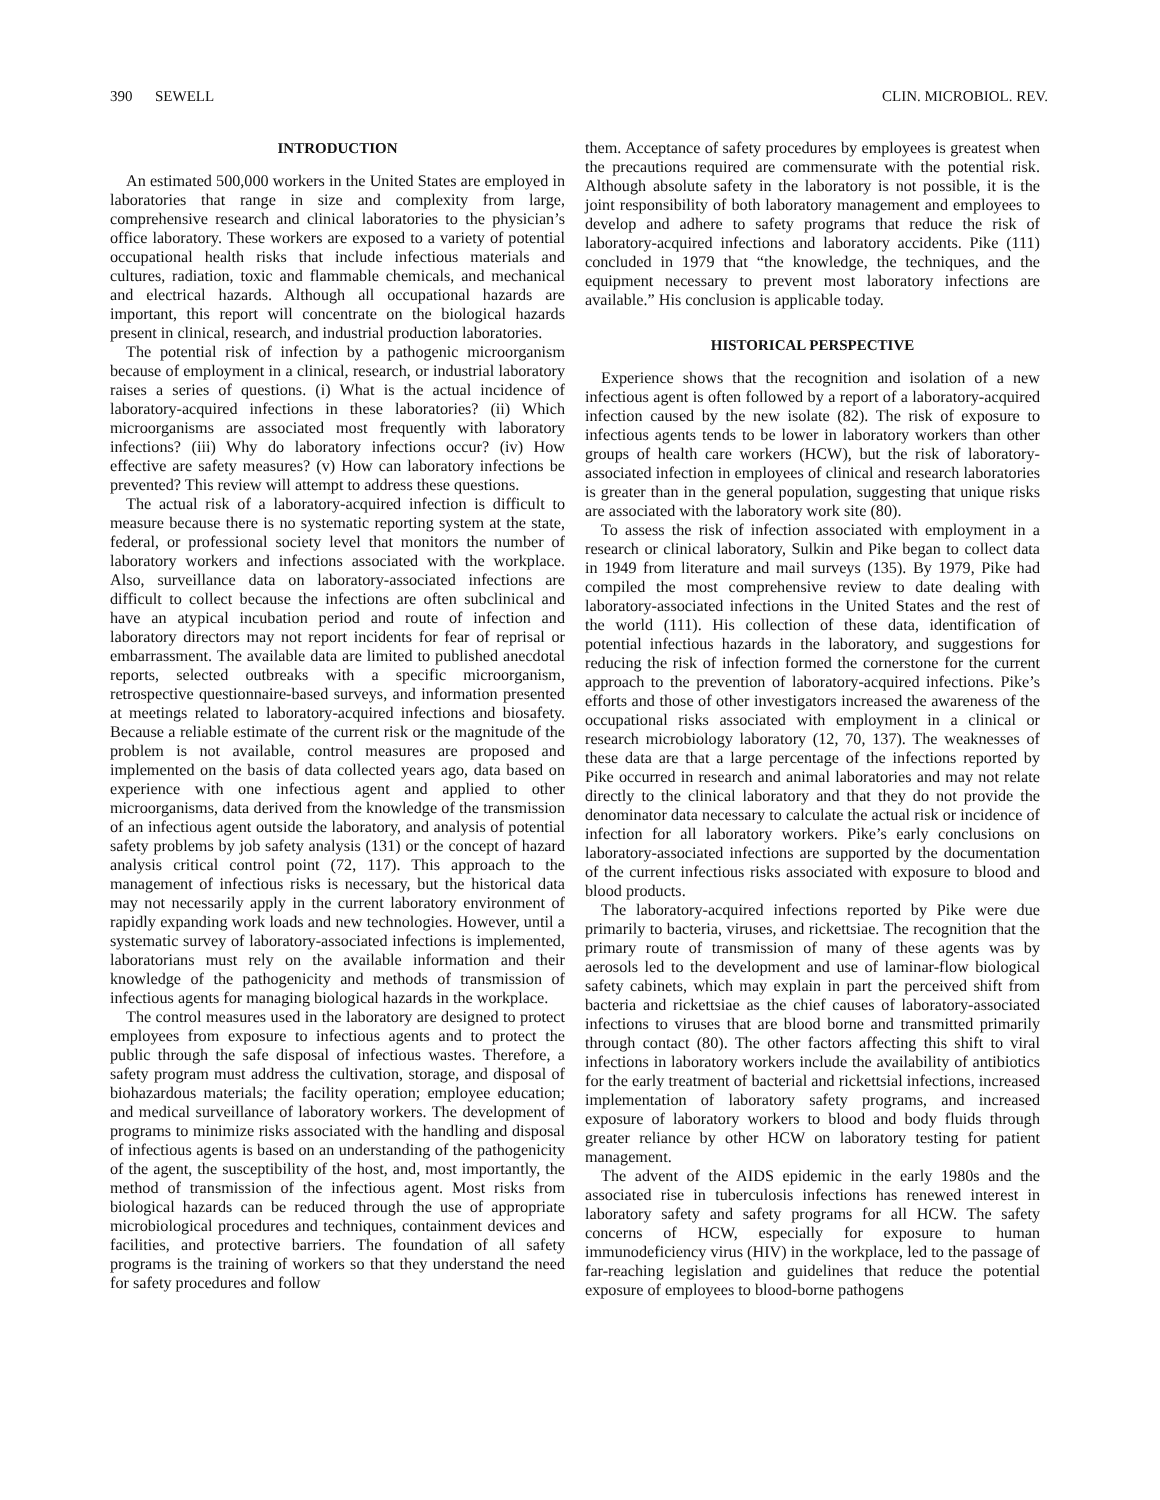390 SEWELL CLIN. MICROBIOL. REV.
INTRODUCTION
An estimated 500,000 workers in the United States are employed in laboratories that range in size and complexity from large, comprehensive research and clinical laboratories to the physician’s office laboratory. These workers are exposed to a variety of potential occupational health risks that include infectious materials and cultures, radiation, toxic and flammable chemicals, and mechanical and electrical hazards. Although all occupational hazards are important, this report will concentrate on the biological hazards present in clinical, research, and industrial production laboratories.
The potential risk of infection by a pathogenic microorganism because of employment in a clinical, research, or industrial laboratory raises a series of questions. (i) What is the actual incidence of laboratory-acquired infections in these laboratories? (ii) Which microorganisms are associated most frequently with laboratory infections? (iii) Why do laboratory infections occur? (iv) How effective are safety measures? (v) How can laboratory infections be prevented? This review will attempt to address these questions.
The actual risk of a laboratory-acquired infection is difficult to measure because there is no systematic reporting system at the state, federal, or professional society level that monitors the number of laboratory workers and infections associated with the workplace. Also, surveillance data on laboratory-associated infections are difficult to collect because the infections are often subclinical and have an atypical incubation period and route of infection and laboratory directors may not report incidents for fear of reprisal or embarrassment. The available data are limited to published anecdotal reports, selected outbreaks with a specific microorganism, retrospective questionnaire-based surveys, and information presented at meetings related to laboratory-acquired infections and biosafety. Because a reliable estimate of the current risk or the magnitude of the problem is not available, control measures are proposed and implemented on the basis of data collected years ago, data based on experience with one infectious agent and applied to other microorganisms, data derived from the knowledge of the transmission of an infectious agent outside the laboratory, and analysis of potential safety problems by job safety analysis (131) or the concept of hazard analysis critical control point (72, 117). This approach to the management of infectious risks is necessary, but the historical data may not necessarily apply in the current laboratory environment of rapidly expanding work loads and new technologies. However, until a systematic survey of laboratory-associated infections is implemented, laboratorians must rely on the available information and their knowledge of the pathogenicity and methods of transmission of infectious agents for managing biological hazards in the workplace.
The control measures used in the laboratory are designed to protect employees from exposure to infectious agents and to protect the public through the safe disposal of infectious wastes. Therefore, a safety program must address the cultivation, storage, and disposal of biohazardous materials; the facility operation; employee education; and medical surveillance of laboratory workers. The development of programs to minimize risks associated with the handling and disposal of infectious agents is based on an understanding of the pathogenicity of the agent, the susceptibility of the host, and, most importantly, the method of transmission of the infectious agent. Most risks from biological hazards can be reduced through the use of appropriate microbiological procedures and techniques, containment devices and facilities, and protective barriers. The foundation of all safety programs is the training of workers so that they understand the need for safety procedures and follow
them. Acceptance of safety procedures by employees is greatest when the precautions required are commensurate with the potential risk. Although absolute safety in the laboratory is not possible, it is the joint responsibility of both laboratory management and employees to develop and adhere to safety programs that reduce the risk of laboratory-acquired infections and laboratory accidents. Pike (111) concluded in 1979 that “the knowledge, the techniques, and the equipment necessary to prevent most laboratory infections are available.” His conclusion is applicable today.
HISTORICAL PERSPECTIVE
Experience shows that the recognition and isolation of a new infectious agent is often followed by a report of a laboratory-acquired infection caused by the new isolate (82). The risk of exposure to infectious agents tends to be lower in laboratory workers than other groups of health care workers (HCW), but the risk of laboratory-associated infection in employees of clinical and research laboratories is greater than in the general population, suggesting that unique risks are associated with the laboratory work site (80).
To assess the risk of infection associated with employment in a research or clinical laboratory, Sulkin and Pike began to collect data in 1949 from literature and mail surveys (135). By 1979, Pike had compiled the most comprehensive review to date dealing with laboratory-associated infections in the United States and the rest of the world (111). His collection of these data, identification of potential infectious hazards in the laboratory, and suggestions for reducing the risk of infection formed the cornerstone for the current approach to the prevention of laboratory-acquired infections. Pike’s efforts and those of other investigators increased the awareness of the occupational risks associated with employment in a clinical or research microbiology laboratory (12, 70, 137). The weaknesses of these data are that a large percentage of the infections reported by Pike occurred in research and animal laboratories and may not relate directly to the clinical laboratory and that they do not provide the denominator data necessary to calculate the actual risk or incidence of infection for all laboratory workers. Pike’s early conclusions on laboratory-associated infections are supported by the documentation of the current infectious risks associated with exposure to blood and blood products.
The laboratory-acquired infections reported by Pike were due primarily to bacteria, viruses, and rickettsiae. The recognition that the primary route of transmission of many of these agents was by aerosols led to the development and use of laminar-flow biological safety cabinets, which may explain in part the perceived shift from bacteria and rickettsiae as the chief causes of laboratory-associated infections to viruses that are blood borne and transmitted primarily through contact (80). The other factors affecting this shift to viral infections in laboratory workers include the availability of antibiotics for the early treatment of bacterial and rickettsial infections, increased implementation of laboratory safety programs, and increased exposure of laboratory workers to blood and body fluids through greater reliance by other HCW on laboratory testing for patient management.
The advent of the AIDS epidemic in the early 1980s and the associated rise in tuberculosis infections has renewed interest in laboratory safety and safety programs for all HCW. The safety concerns of HCW, especially for exposure to human immunodeficiency virus (HIV) in the workplace, led to the passage of far-reaching legislation and guidelines that reduce the potential exposure of employees to blood-borne pathogens